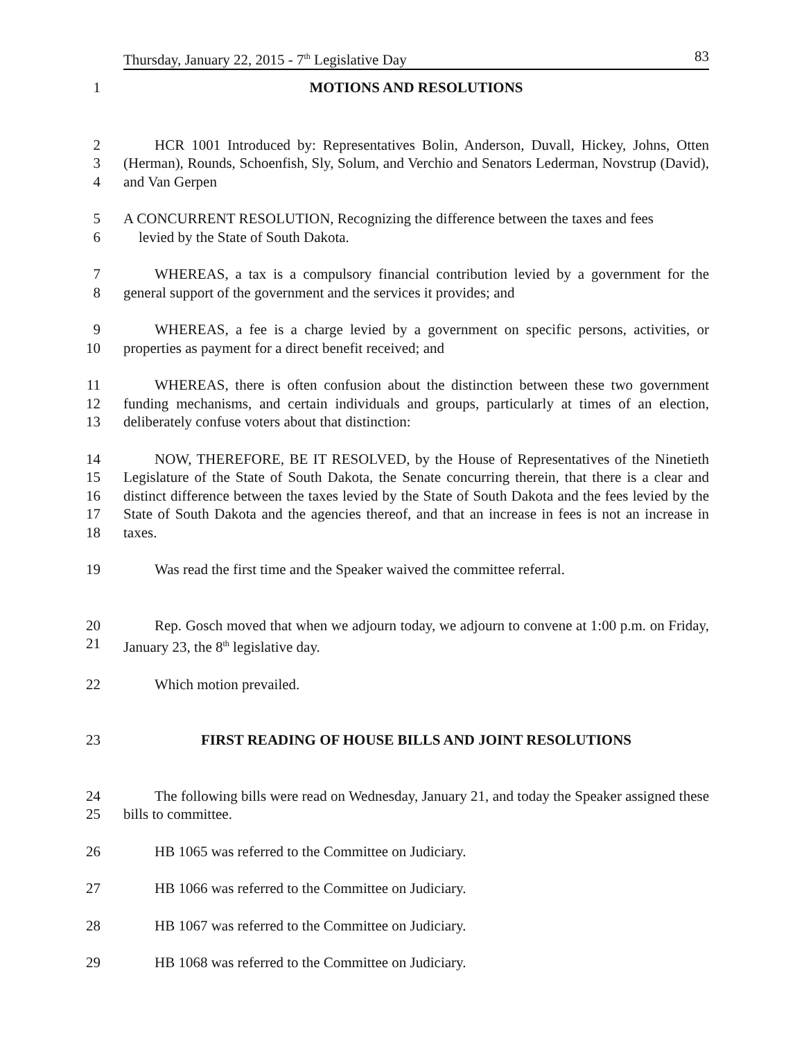Thursday, January 22, 2015 - 7<sup>th</sup> Legislative Day 83
1 MOTIONS AND RESOLUTIONS
2
3
4
HCR 1001 Introduced by: Representatives Bolin, Anderson, Duvall, Hickey, Johns, Otten (Herman), Rounds, Schoenfish, Sly, Solum, and Verchio and Senators Lederman, Novstrup (David), and Van Gerpen
5
6
A CONCURRENT RESOLUTION, Recognizing the difference between the taxes and fees
levied by the State of South Dakota.
7
8
WHEREAS, a tax is a compulsory financial contribution levied by a government for the general support of the government and the services it provides; and
9
10
WHEREAS, a fee is a charge levied by a government on specific persons, activities, or properties as payment for a direct benefit received; and
11
12
13
WHEREAS, there is often confusion about the distinction between these two government funding mechanisms, and certain individuals and groups, particularly at times of an election, deliberately confuse voters about that distinction:
14
15
16
17
18
NOW, THEREFORE, BE IT RESOLVED, by the House of Representatives of the Ninetieth Legislature of the State of South Dakota, the Senate concurring therein, that there is a clear and distinct difference between the taxes levied by the State of South Dakota and the fees levied by the State of South Dakota and the agencies thereof, and that an increase in fees is not an increase in taxes.
19 Was read the first time and the Speaker waived the committee referral.
20
21
Rep. Gosch moved that when we adjourn today, we adjourn to convene at 1:00 p.m. on Friday, January 23, the 8<sup>th</sup> legislative day.
22 Which motion prevailed.
23 FIRST READING OF HOUSE BILLS AND JOINT RESOLUTIONS
24
25
The following bills were read on Wednesday, January 21, and today the Speaker assigned these bills to committee.
26 HB 1065 was referred to the Committee on Judiciary.
27 HB 1066 was referred to the Committee on Judiciary.
28 HB 1067 was referred to the Committee on Judiciary.
29 HB 1068 was referred to the Committee on Judiciary.